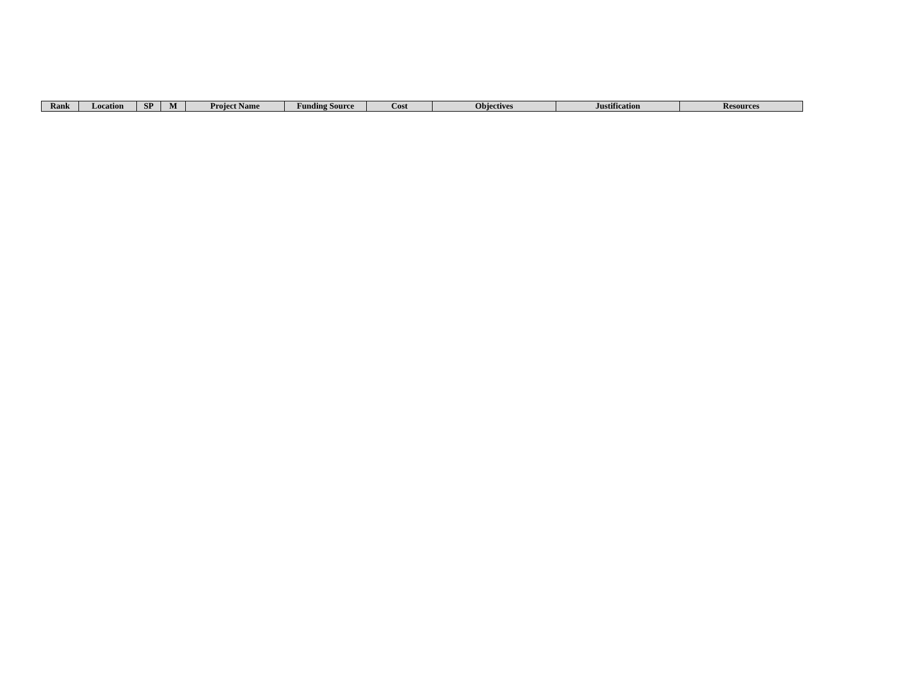| Rank | Location | SP | M | Project Name | Funding Source | Cost | Objectives | Justification | Resources |
| --- | --- | --- | --- | --- | --- | --- | --- | --- | --- |